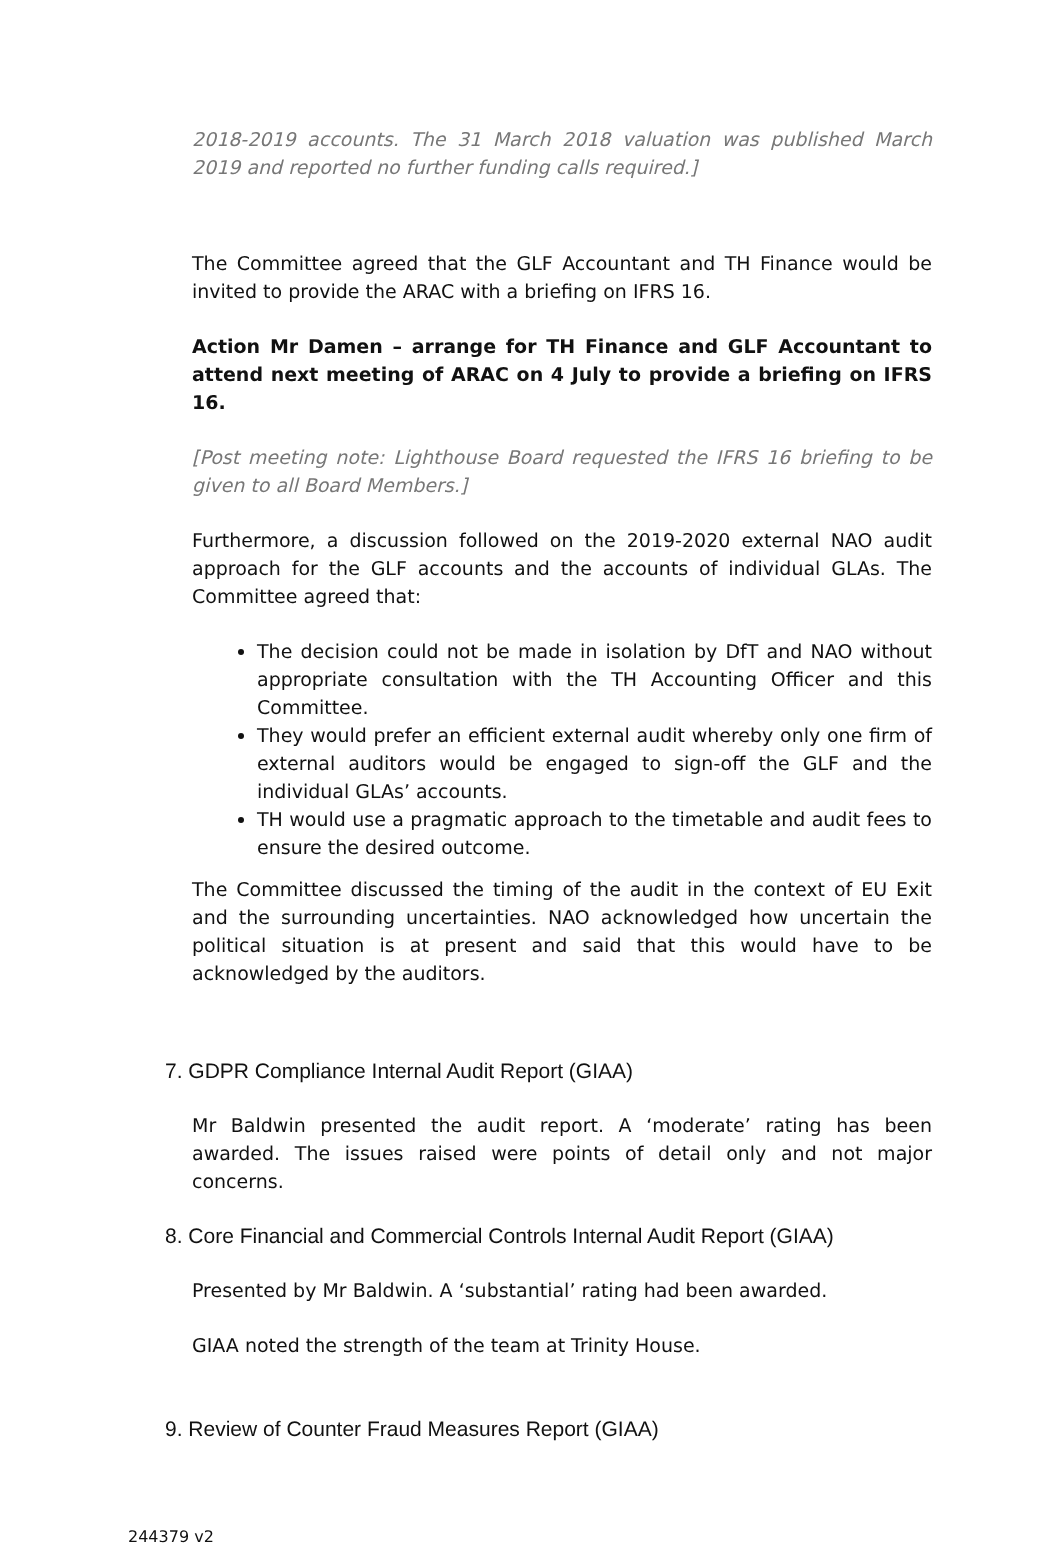2018-2019 accounts. The 31 March 2018 valuation was published March 2019 and reported no further funding calls required.]
The Committee agreed that the GLF Accountant and TH Finance would be invited to provide the ARAC with a briefing on IFRS 16.
Action Mr Damen – arrange for TH Finance and GLF Accountant to attend next meeting of ARAC on 4 July to provide a briefing on IFRS 16.
[Post meeting note: Lighthouse Board requested the IFRS 16 briefing to be given to all Board Members.]
Furthermore, a discussion followed on the 2019-2020 external NAO audit approach for the GLF accounts and the accounts of individual GLAs. The Committee agreed that:
The decision could not be made in isolation by DfT and NAO without appropriate consultation with the TH Accounting Officer and this Committee.
They would prefer an efficient external audit whereby only one firm of external auditors would be engaged to sign-off the GLF and the individual GLAs’ accounts.
TH would use a pragmatic approach to the timetable and audit fees to ensure the desired outcome.
The Committee discussed the timing of the audit in the context of EU Exit and the surrounding uncertainties. NAO acknowledged how uncertain the political situation is at present and said that this would have to be acknowledged by the auditors.
7. GDPR Compliance Internal Audit Report (GIAA)
Mr Baldwin presented the audit report. A ‘moderate’ rating has been awarded. The issues raised were points of detail only and not major concerns.
8. Core Financial and Commercial Controls Internal Audit Report (GIAA)
Presented by Mr Baldwin. A ‘substantial’ rating had been awarded.
GIAA noted the strength of the team at Trinity House.
9. Review of Counter Fraud Measures Report (GIAA)
244379 v2